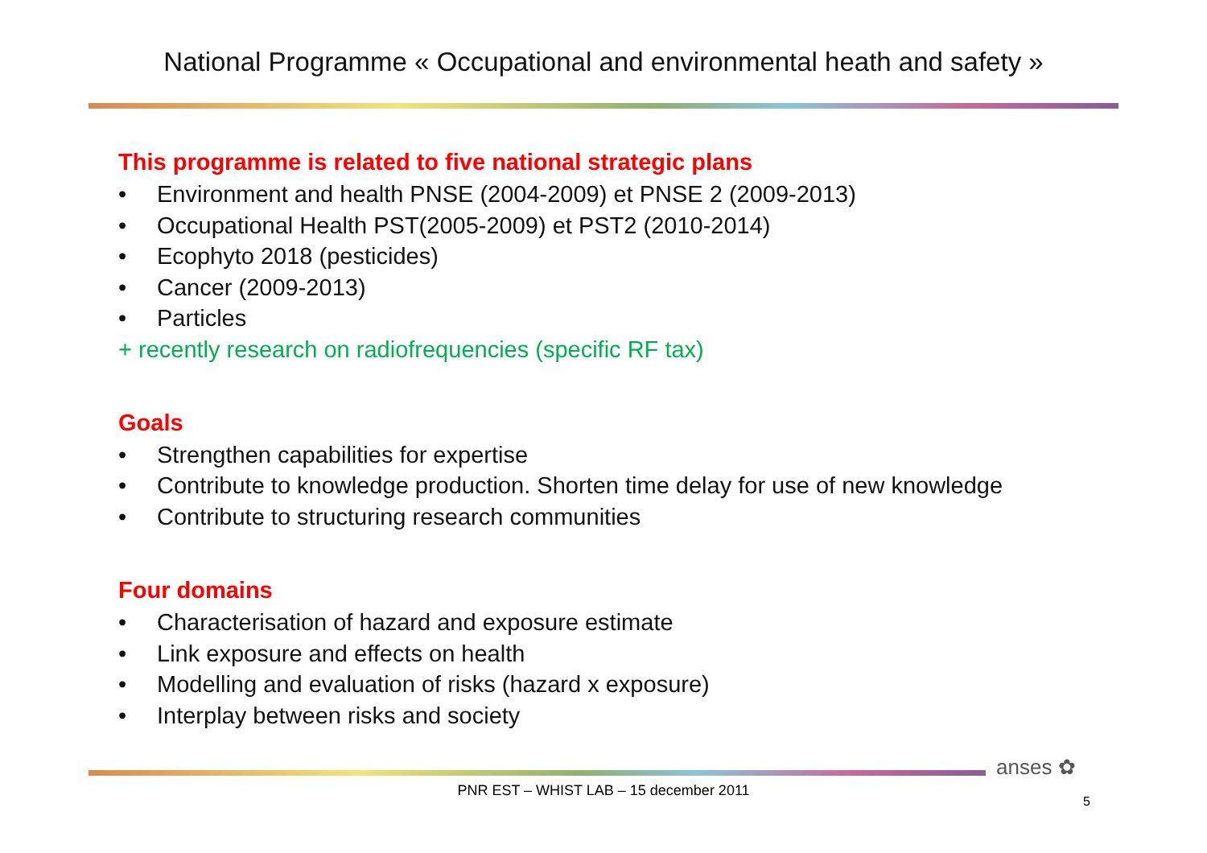National Programme « Occupational and environmental heath and safety »
This programme is related to five national strategic plans
• Environment and health PNSE (2004-2009) et PNSE 2 (2009-2013)
• Occupational Health PST(2005-2009) et PST2 (2010-2014)
• Ecophyto 2018 (pesticides)
• Cancer (2009-2013)
• Particles
+ recently research on radiofrequencies (specific RF tax)
Goals
• Strengthen capabilities for expertise
• Contribute to knowledge production. Shorten time delay for use of new knowledge
• Contribute to structuring research communities
Four domains
• Characterisation of hazard and exposure estimate
• Link exposure and effects on health
• Modelling and evaluation of risks (hazard x exposure)
• Interplay between risks and society
anses ✿
PNR EST – WHIST LAB – 15 december 2011
5